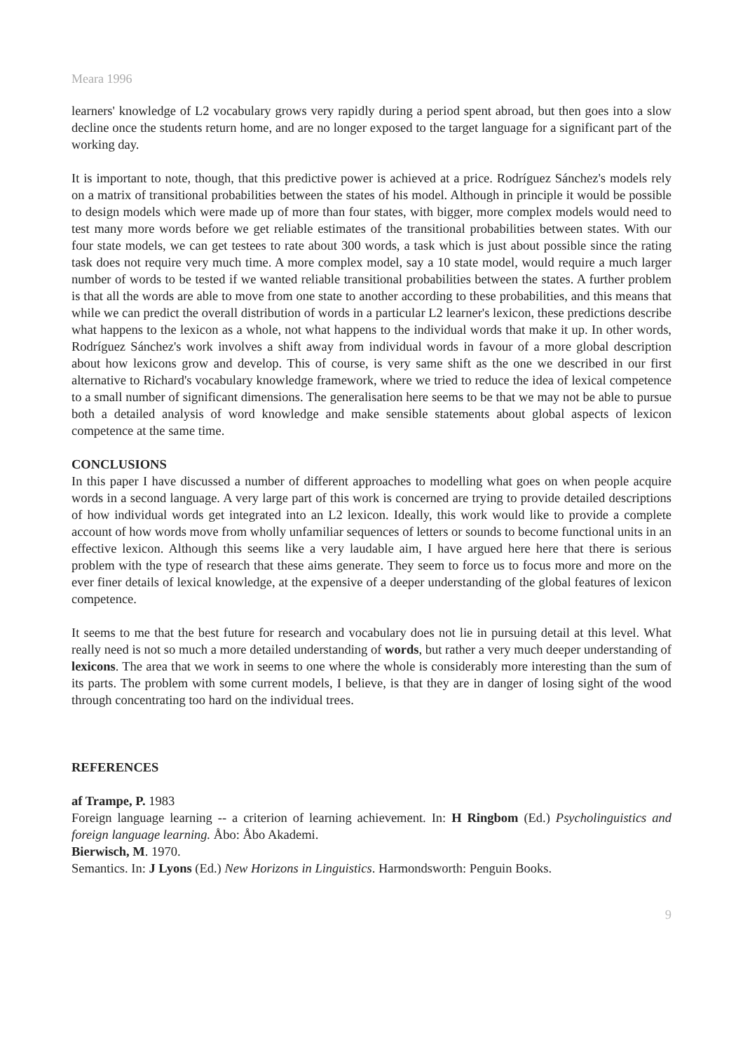Meara 1996
learners' knowledge of L2 vocabulary grows very rapidly during a period spent abroad, but then goes into a slow decline once the students return home, and are no longer exposed to the target language for a significant part of the working day.
It is important to note, though, that this predictive power is achieved at a price. Rodríguez Sánchez's models rely on a matrix of transitional probabilities between the states of his model. Although in principle it would be possible to design models which were made up of more than four states, with bigger, more complex models would need to test many more words before we get reliable estimates of the transitional probabilities between states. With our four state models, we can get testees to rate about 300 words, a task which is just about possible since the rating task does not require very much time. A more complex model, say a 10 state model, would require a much larger number of words to be tested if we wanted reliable transitional probabilities between the states. A further problem is that all the words are able to move from one state to another according to these probabilities, and this means that while we can predict the overall distribution of words in a particular L2 learner's lexicon, these predictions describe what happens to the lexicon as a whole, not what happens to the individual words that make it up. In other words, Rodríguez Sánchez's work involves a shift away from individual words in favour of a more global description about how lexicons grow and develop. This of course, is very same shift as the one we described in our first alternative to Richard's vocabulary knowledge framework, where we tried to reduce the idea of lexical competence to a small number of significant dimensions. The generalisation here seems to be that we may not be able to pursue both a detailed analysis of word knowledge and make sensible statements about global aspects of lexicon competence at the same time.
CONCLUSIONS
In this paper I have discussed a number of different approaches to modelling what goes on when people acquire words in a second language. A very large part of this work is concerned are trying to provide detailed descriptions of how individual words get integrated into an L2 lexicon. Ideally, this work would like to provide a complete account of how words move from wholly unfamiliar sequences of letters or sounds to become functional units in an effective lexicon. Although this seems like a very laudable aim, I have argued here here that there is serious problem with the type of research that these aims generate. They seem to force us to focus more and more on the ever finer details of lexical knowledge, at the expensive of a deeper understanding of the global features of lexicon competence.
It seems to me that the best future for research and vocabulary does not lie in pursuing detail at this level. What really need is not so much a more detailed understanding of words, but rather a very much deeper understanding of lexicons. The area that we work in seems to one where the whole is considerably more interesting than the sum of its parts. The problem with some current models, I believe, is that they are in danger of losing sight of the wood through concentrating too hard on the individual trees.
REFERENCES
af Trampe, P. 1983
Foreign language learning -- a criterion of learning achievement. In: H Ringbom (Ed.) Psycholinguistics and foreign language learning. Åbo: Åbo Akademi.
Bierwisch, M. 1970.
Semantics. In: J Lyons (Ed.) New Horizons in Linguistics. Harmondsworth: Penguin Books.
9